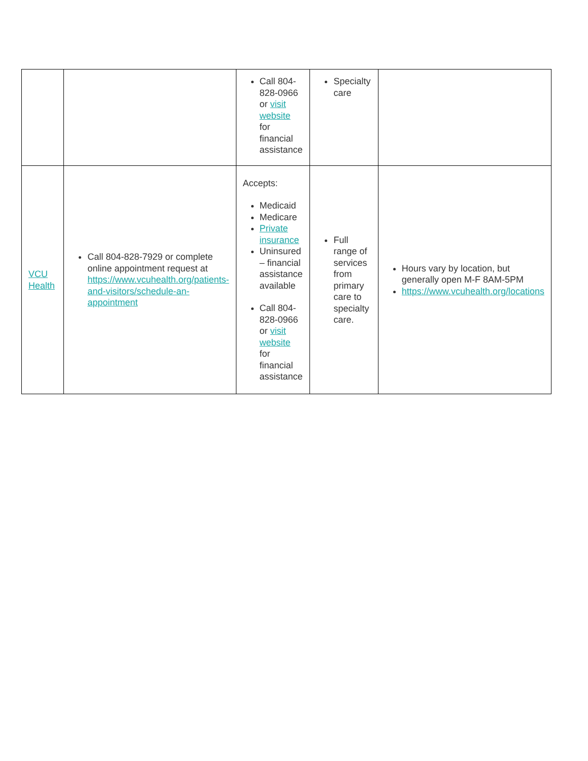| | | Call 804-828-0966 or visit website for financial assistance | Specialty care | |
| VCU Health | Call 804-828-7929 or complete online appointment request at https://www.vcuhealth.org/patients-and-visitors/schedule-an-appointment | Accepts: Medicaid Medicare Private insurance Uninsured – financial assistance available Call 804-828-0966 or visit website for financial assistance | Full range of services from primary care to specialty care. | Hours vary by location, but generally open M-F 8AM-5PM https://www.vcuhealth.org/locations |